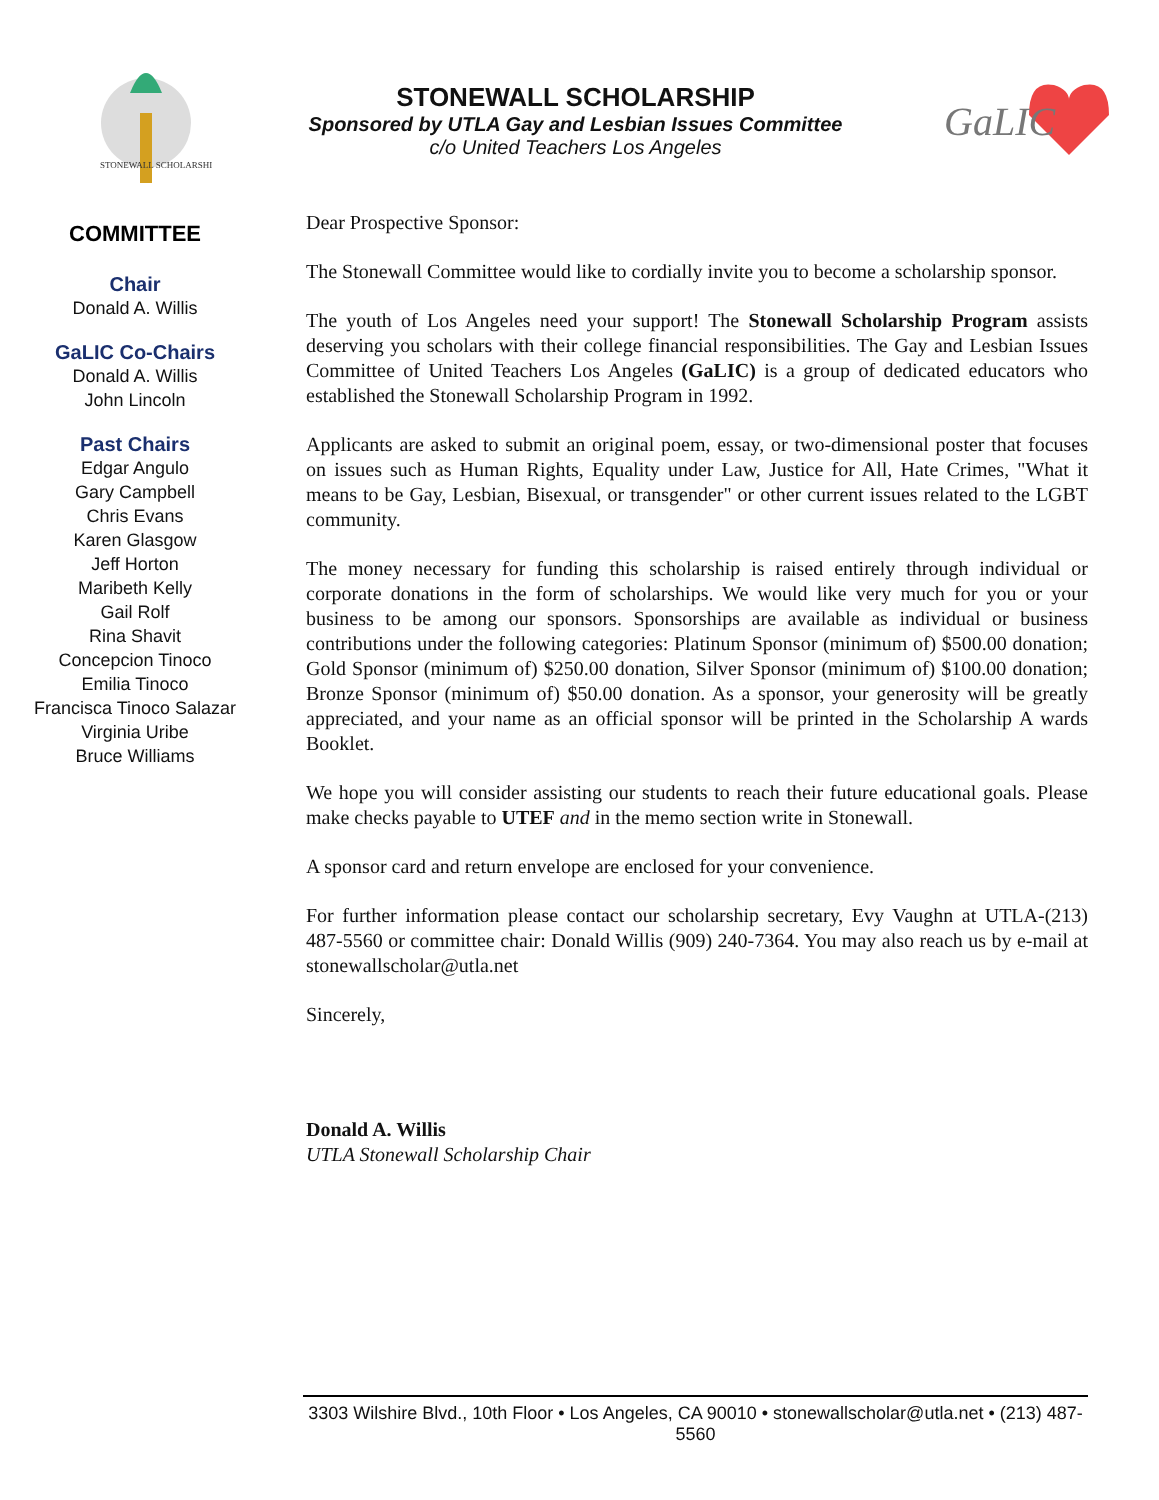STONEWALL SCHOLARSHIP
STONEWALL SCHOLARSHIP
Sponsored by UTLA Gay and Lesbian Issues Committee
c/o United Teachers Los Angeles
GaLIC
COMMITTEE
Chair
Donald A. Willis
GaLIC Co-Chairs
Donald A. Willis
John Lincoln
Past Chairs
Edgar Angulo
Gary Campbell
Chris Evans
Karen Glasgow
Jeff Horton
Maribeth Kelly
Gail Rolf
Rina Shavit
Concepcion Tinoco
Emilia Tinoco
Francisca Tinoco Salazar
Virginia Uribe
Bruce Williams
Dear Prospective Sponsor:
The Stonewall Committee would like to cordially invite you to become a scholarship sponsor.
The youth of Los Angeles need your support! The Stonewall Scholarship Program assists deserving you scholars with their college financial responsibilities. The Gay and Lesbian Issues Committee of United Teachers Los Angeles (GaLIC) is a group of dedicated educators who established the Stonewall Scholarship Program in 1992.
Applicants are asked to submit an original poem, essay, or two-dimensional poster that focuses on issues such as Human Rights, Equality under Law, Justice for All, Hate Crimes, "What it means to be Gay, Lesbian, Bisexual, or transgender" or other current issues related to the LGBT community.
The money necessary for funding this scholarship is raised entirely through individual or corporate donations in the form of scholarships. We would like very much for you or your business to be among our sponsors. Sponsorships are available as individual or business contributions under the following categories: Platinum Sponsor (minimum of) $500.00 donation; Gold Sponsor (minimum of) $250.00 donation, Silver Sponsor (minimum of) $100.00 donation; Bronze Sponsor (minimum of) $50.00 donation. As a sponsor, your generosity will be greatly appreciated, and your name as an official sponsor will be printed in the Scholarship A wards Booklet.
We hope you will consider assisting our students to reach their future educational goals. Please make checks payable to UTEF and in the memo section write in Stonewall.
A sponsor card and return envelope are enclosed for your convenience.
For further information please contact our scholarship secretary, Evy Vaughn at UTLA-(213) 487-5560 or committee chair: Donald Willis (909) 240-7364. You may also reach us by e-mail at stonewallscholar@utla.net
Sincerely,
Donald A. Willis
UTLA Stonewall Scholarship Chair
3303 Wilshire Blvd., 10th Floor • Los Angeles, CA 90010 • stonewallscholar@utla.net • (213) 487-5560